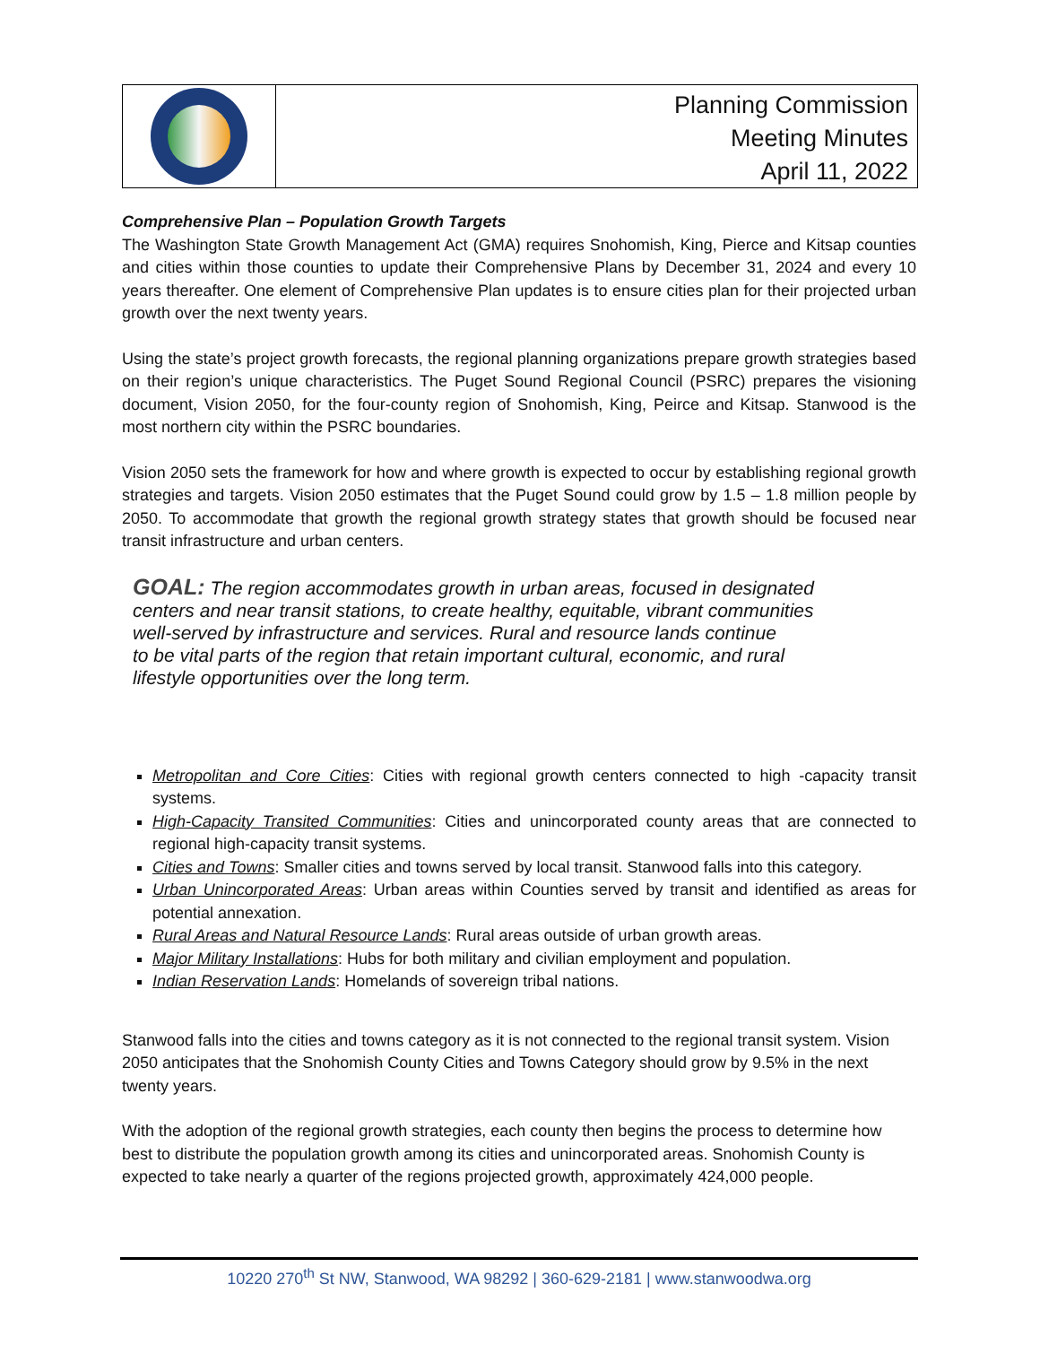Planning Commission
Meeting Minutes
April 11, 2022
Comprehensive Plan – Population Growth Targets
The Washington State Growth Management Act (GMA) requires Snohomish, King, Pierce and Kitsap counties and cities within those counties to update their Comprehensive Plans by December 31, 2024 and every 10 years thereafter. One element of Comprehensive Plan updates is to ensure cities plan for their projected urban growth over the next twenty years.
Using the state’s project growth forecasts, the regional planning organizations prepare growth strategies based on their region’s unique characteristics. The Puget Sound Regional Council (PSRC) prepares the visioning document, Vision 2050, for the four-county region of Snohomish, King, Peirce and Kitsap. Stanwood is the most northern city within the PSRC boundaries.
Vision 2050 sets the framework for how and where growth is expected to occur by establishing regional growth strategies and targets. Vision 2050 estimates that the Puget Sound could grow by 1.5 – 1.8 million people by 2050. To accommodate that growth the regional growth strategy states that growth should be focused near transit infrastructure and urban centers.
GOAL: The region accommodates growth in urban areas, focused in designated
centers and near transit stations, to create healthy, equitable, vibrant communities
well-served by infrastructure and services. Rural and resource lands continue
to be vital parts of the region that retain important cultural, economic, and rural
lifestyle opportunities over the long term.
Metropolitan and Core Cities: Cities with regional growth centers connected to high -capacity transit systems.
High-Capacity Transited Communities: Cities and unincorporated county areas that are connected to regional high-capacity transit systems.
Cities and Towns: Smaller cities and towns served by local transit. Stanwood falls into this category.
Urban Unincorporated Areas: Urban areas within Counties served by transit and identified as areas for potential annexation.
Rural Areas and Natural Resource Lands: Rural areas outside of urban growth areas.
Major Military Installations: Hubs for both military and civilian employment and population.
Indian Reservation Lands: Homelands of sovereign tribal nations.
Stanwood falls into the cities and towns category as it is not connected to the regional transit system. Vision 2050 anticipates that the Snohomish County Cities and Towns Category should grow by 9.5% in the next twenty years.
With the adoption of the regional growth strategies, each county then begins the process to determine how best to distribute the population growth among its cities and unincorporated areas. Snohomish County is expected to take nearly a quarter of the regions projected growth, approximately 424,000 people.
10220 270<sup>th</sup> St NW, Stanwood, WA 98292 | 360-629-2181 | www.stanwoodwa.org